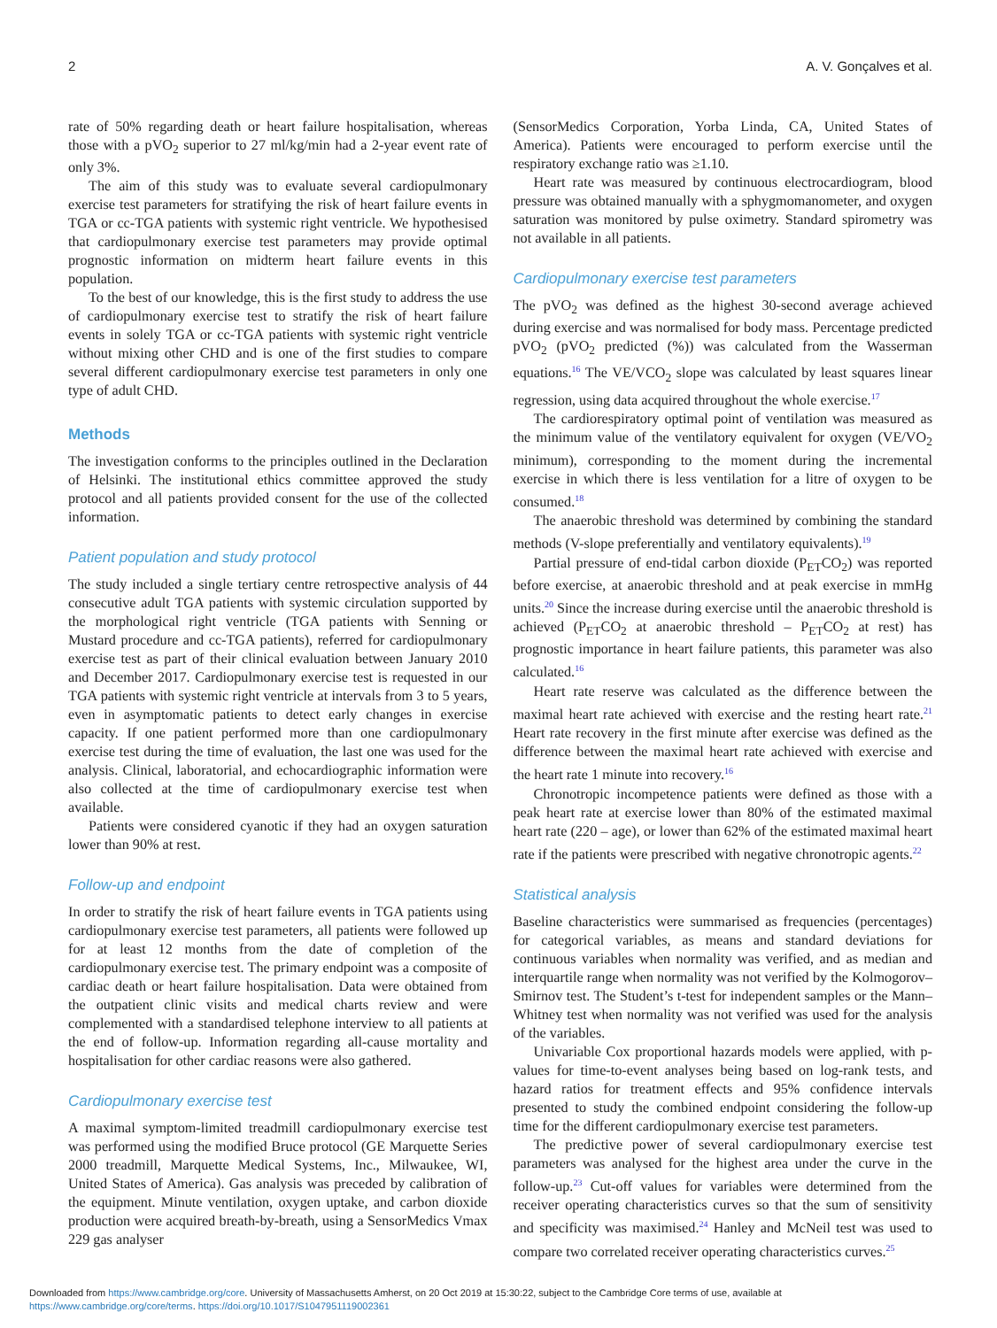2 A. V. Gonçalves et al.
rate of 50% regarding death or heart failure hospitalisation, whereas those with a pVO<sub>2</sub> superior to 27 ml/kg/min had a 2-year event rate of only 3%.
The aim of this study was to evaluate several cardiopulmonary exercise test parameters for stratifying the risk of heart failure events in TGA or cc-TGA patients with systemic right ventricle. We hypothesised that cardiopulmonary exercise test parameters may provide optimal prognostic information on midterm heart failure events in this population.
To the best of our knowledge, this is the first study to address the use of cardiopulmonary exercise test to stratify the risk of heart failure events in solely TGA or cc-TGA patients with systemic right ventricle without mixing other CHD and is one of the first studies to compare several different cardiopulmonary exercise test parameters in only one type of adult CHD.
Methods
The investigation conforms to the principles outlined in the Declaration of Helsinki. The institutional ethics committee approved the study protocol and all patients provided consent for the use of the collected information.
Patient population and study protocol
The study included a single tertiary centre retrospective analysis of 44 consecutive adult TGA patients with systemic circulation supported by the morphological right ventricle (TGA patients with Senning or Mustard procedure and cc-TGA patients), referred for cardiopulmonary exercise test as part of their clinical evaluation between January 2010 and December 2017. Cardiopulmonary exercise test is requested in our TGA patients with systemic right ventricle at intervals from 3 to 5 years, even in asymptomatic patients to detect early changes in exercise capacity. If one patient performed more than one cardiopulmonary exercise test during the time of evaluation, the last one was used for the analysis. Clinical, laboratorial, and echocardiographic information were also collected at the time of cardiopulmonary exercise test when available.
Patients were considered cyanotic if they had an oxygen saturation lower than 90% at rest.
Follow-up and endpoint
In order to stratify the risk of heart failure events in TGA patients using cardiopulmonary exercise test parameters, all patients were followed up for at least 12 months from the date of completion of the cardiopulmonary exercise test. The primary endpoint was a composite of cardiac death or heart failure hospitalisation. Data were obtained from the outpatient clinic visits and medical charts review and were complemented with a standardised telephone interview to all patients at the end of follow-up. Information regarding all-cause mortality and hospitalisation for other cardiac reasons were also gathered.
Cardiopulmonary exercise test
A maximal symptom-limited treadmill cardiopulmonary exercise test was performed using the modified Bruce protocol (GE Marquette Series 2000 treadmill, Marquette Medical Systems, Inc., Milwaukee, WI, United States of America). Gas analysis was preceded by calibration of the equipment. Minute ventilation, oxygen uptake, and carbon dioxide production were acquired breath-by-breath, using a SensorMedics Vmax 229 gas analyser
(SensorMedics Corporation, Yorba Linda, CA, United States of America). Patients were encouraged to perform exercise until the respiratory exchange ratio was ≥1.10.
Heart rate was measured by continuous electrocardiogram, blood pressure was obtained manually with a sphygmomanometer, and oxygen saturation was monitored by pulse oximetry. Standard spirometry was not available in all patients.
Cardiopulmonary exercise test parameters
The pVO<sub>2</sub> was defined as the highest 30-second average achieved during exercise and was normalised for body mass. Percentage predicted pVO<sub>2</sub> (pVO<sub>2</sub> predicted (%)) was calculated from the Wasserman equations.<sup>16</sup> The VE/VCO<sub>2</sub> slope was calculated by least squares linear regression, using data acquired throughout the whole exercise.<sup>17</sup>
The cardiorespiratory optimal point of ventilation was measured as the minimum value of the ventilatory equivalent for oxygen (VE/VO<sub>2</sub> minimum), corresponding to the moment during the incremental exercise in which there is less ventilation for a litre of oxygen to be consumed.<sup>18</sup>
The anaerobic threshold was determined by combining the standard methods (V-slope preferentially and ventilatory equivalents).<sup>19</sup>
Partial pressure of end-tidal carbon dioxide (P<sub>ET</sub>CO<sub>2</sub>) was reported before exercise, at anaerobic threshold and at peak exercise in mmHg units.<sup>20</sup> Since the increase during exercise until the anaerobic threshold is achieved (P<sub>ET</sub>CO<sub>2</sub> at anaerobic threshold – P<sub>ET</sub>CO<sub>2</sub> at rest) has prognostic importance in heart failure patients, this parameter was also calculated.<sup>16</sup>
Heart rate reserve was calculated as the difference between the maximal heart rate achieved with exercise and the resting heart rate.<sup>21</sup> Heart rate recovery in the first minute after exercise was defined as the difference between the maximal heart rate achieved with exercise and the heart rate 1 minute into recovery.<sup>16</sup>
Chronotropic incompetence patients were defined as those with a peak heart rate at exercise lower than 80% of the estimated maximal heart rate (220 – age), or lower than 62% of the estimated maximal heart rate if the patients were prescribed with negative chronotropic agents.<sup>22</sup>
Statistical analysis
Baseline characteristics were summarised as frequencies (percentages) for categorical variables, as means and standard deviations for continuous variables when normality was verified, and as median and interquartile range when normality was not verified by the Kolmogorov–Smirnov test. The Student’s t-test for independent samples or the Mann–Whitney test when normality was not verified was used for the analysis of the variables.
Univariable Cox proportional hazards models were applied, with p-values for time-to-event analyses being based on log-rank tests, and hazard ratios for treatment effects and 95% confidence intervals presented to study the combined endpoint considering the follow-up time for the different cardiopulmonary exercise test parameters.
The predictive power of several cardiopulmonary exercise test parameters was analysed for the highest area under the curve in the follow-up.<sup>23</sup> Cut-off values for variables were determined from the receiver operating characteristics curves so that the sum of sensitivity and specificity was maximised.<sup>24</sup> Hanley and McNeil test was used to compare two correlated receiver operating characteristics curves.<sup>25</sup>
Downloaded from https://www.cambridge.org/core. University of Massachusetts Amherst, on 20 Oct 2019 at 15:30:22, subject to the Cambridge Core terms of use, available at
https://www.cambridge.org/core/terms. https://doi.org/10.1017/S1047951119002361